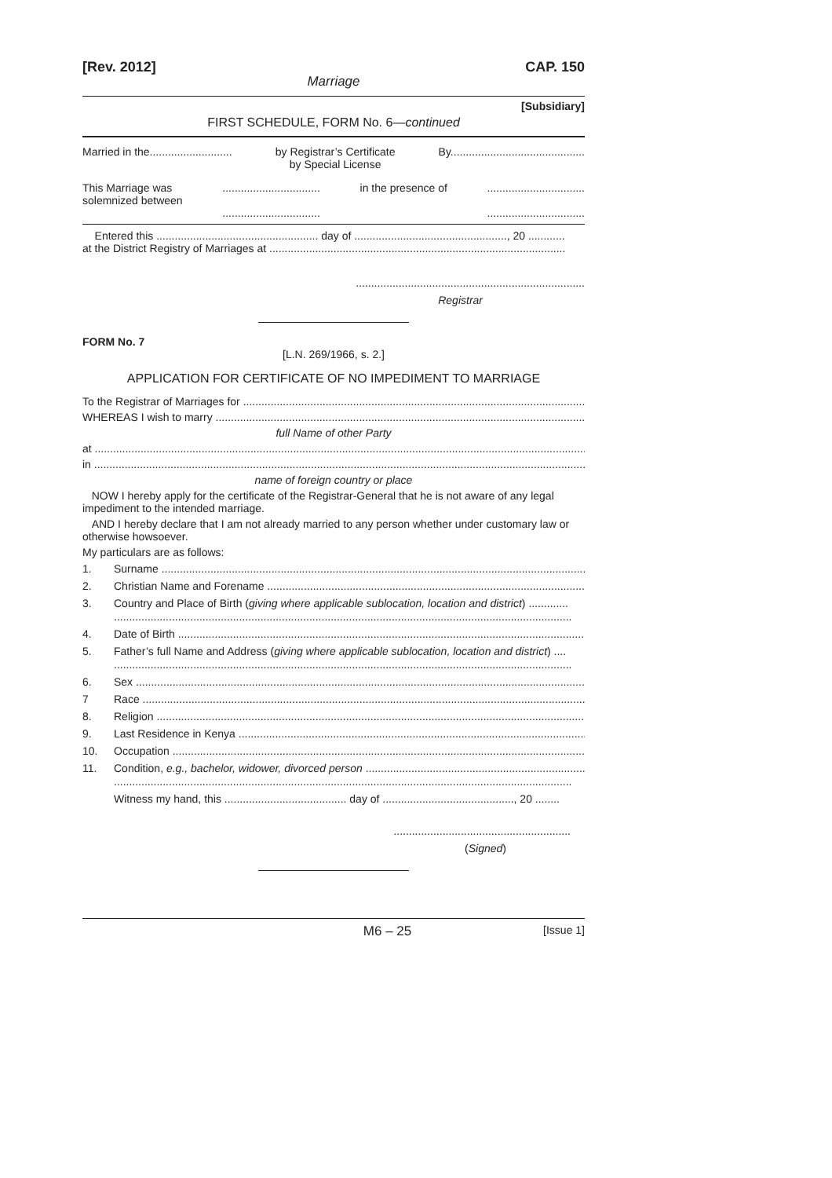[Rev. 2012] CAP. 150
Marriage
[Subsidiary]
FIRST SCHEDULE, FORM No. 6—continued
Married in the........................... by Registrar’s Certificate
by Special License By............................................
This Marriage was
solemnized between................................
................................ in the presence of................................
................................
Entered this ..................................................... day of .................................................., 20 ............
at the District Registry of Marriages at .................................................................................................
...........................................................................
Registrar
FORM No. 7
[L.N. 269/1966, s. 2.]
APPLICATION FOR CERTIFICATE OF NO IMPEDIMENT TO MARRIAGE
To the Registrar of Marriages for ...................................................................................................................
WHEREAS I wish to marry ...............................................................................................................................
full Name of other Party
at ......................................................................................................................................................................
in ......................................................................................................................................................................
name of foreign country or place
NOW I hereby apply for the certificate of the Registrar-General that he is not aware of any legal impediment to the intended marriage.
AND I hereby declare that I am not already married to any person whether under customary law or otherwise howsoever.
My particulars are as follows:
1. Surname ...............................................................................................................................................
2. Christian Name and Forename ..............................................................................................................
3. Country and Place of Birth (giving where applicable sublocation, location and district) .............
......................................................................................................................................................
4. Date of Birth ........................................................................................................................................
5. Father’s full Name and Address (giving where applicable sublocation, location and district) ....
......................................................................................................................................................
6. Sex .....................................................................................................................................................
7 Race ....................................................................................................................................................
8. Religion ...............................................................................................................................................
9. Last Residence in Kenya ......................................................................................................................
10. Occupation ..........................................................................................................................................
11. Condition, e.g., bachelor, widower, divorced person .........................................................................
......................................................................................................................................................
Witness my hand, this ........................................ day of ..........................................., 20 ........
..........................................................
(Signed)
M6 – 25 [Issue 1]